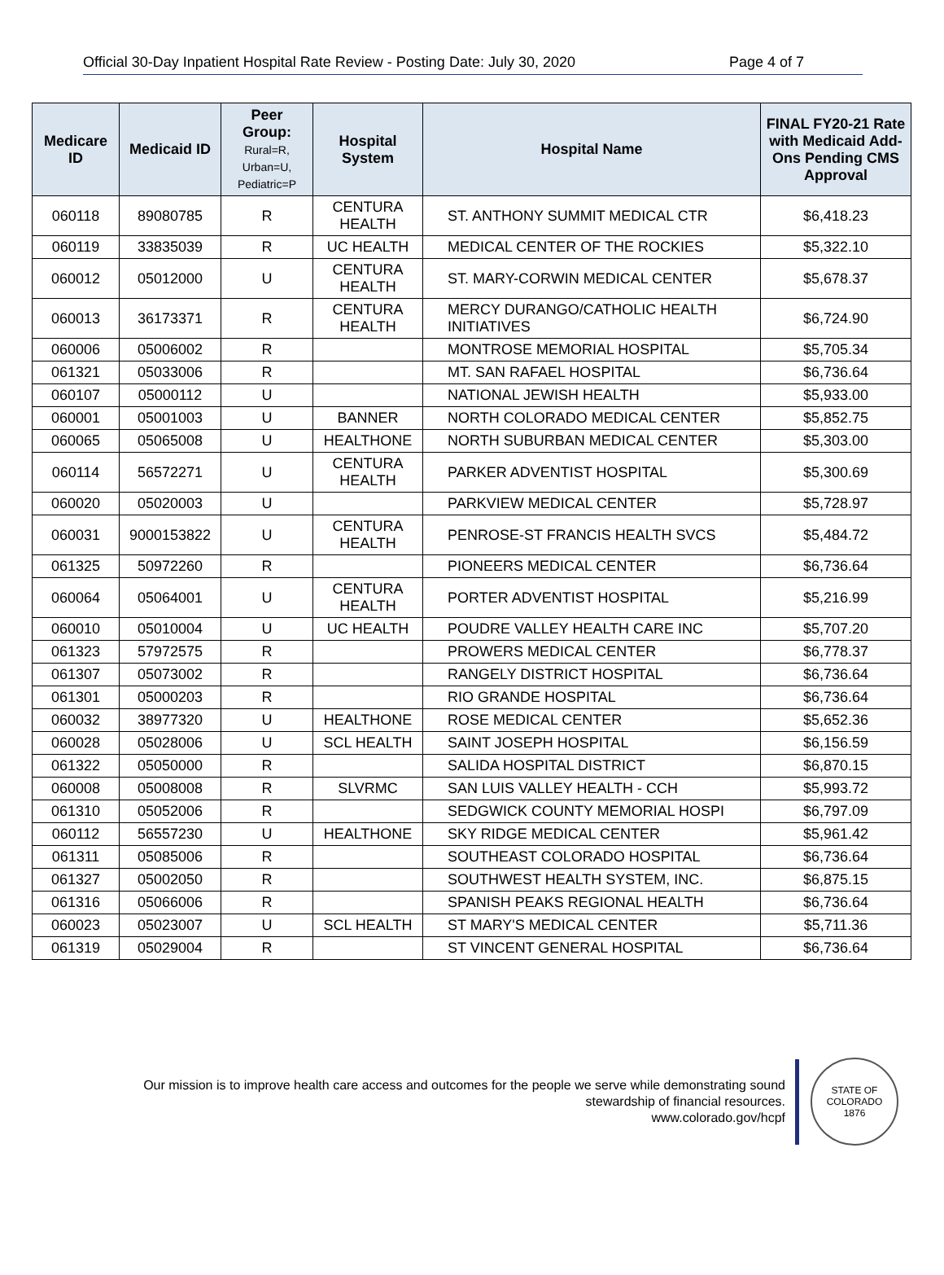Official 30-Day Inpatient Hospital Rate Review - Posting Date: July 30, 2020 Page 4 of 7
| Medicare ID | Medicaid ID | Peer Group: Rural=R, Urban=U, Pediatric=P | Hospital System | Hospital Name | FINAL FY20-21 Rate with Medicaid Add-Ons Pending CMS Approval |
| --- | --- | --- | --- | --- | --- |
| 060118 | 89080785 | R | CENTURA HEALTH | ST. ANTHONY SUMMIT MEDICAL CTR | $6,418.23 |
| 060119 | 33835039 | R | UC HEALTH | MEDICAL CENTER OF THE ROCKIES | $5,322.10 |
| 060012 | 05012000 | U | CENTURA HEALTH | ST. MARY-CORWIN MEDICAL CENTER | $5,678.37 |
| 060013 | 36173371 | R | CENTURA HEALTH | MERCY DURANGO/CATHOLIC HEALTH INITIATIVES | $6,724.90 |
| 060006 | 05006002 | R | | MONTROSE MEMORIAL HOSPITAL | $5,705.34 |
| 061321 | 05033006 | R | | MT. SAN RAFAEL HOSPITAL | $6,736.64 |
| 060107 | 05000112 | U | | NATIONAL JEWISH HEALTH | $5,933.00 |
| 060001 | 05001003 | U | BANNER | NORTH COLORADO MEDICAL CENTER | $5,852.75 |
| 060065 | 05065008 | U | HEALTHONE | NORTH SUBURBAN MEDICAL CENTER | $5,303.00 |
| 060114 | 56572271 | U | CENTURA HEALTH | PARKER ADVENTIST HOSPITAL | $5,300.69 |
| 060020 | 05020003 | U | | PARKVIEW MEDICAL CENTER | $5,728.97 |
| 060031 | 9000153822 | U | CENTURA HEALTH | PENROSE-ST FRANCIS HEALTH SVCS | $5,484.72 |
| 061325 | 50972260 | R | | PIONEERS MEDICAL CENTER | $6,736.64 |
| 060064 | 05064001 | U | CENTURA HEALTH | PORTER ADVENTIST HOSPITAL | $5,216.99 |
| 060010 | 05010004 | U | UC HEALTH | POUDRE VALLEY HEALTH CARE INC | $5,707.20 |
| 061323 | 57972575 | R | | PROWERS MEDICAL CENTER | $6,778.37 |
| 061307 | 05073002 | R | | RANGELY DISTRICT HOSPITAL | $6,736.64 |
| 061301 | 05000203 | R | | RIO GRANDE HOSPITAL | $6,736.64 |
| 060032 | 38977320 | U | HEALTHONE | ROSE MEDICAL CENTER | $5,652.36 |
| 060028 | 05028006 | U | SCL HEALTH | SAINT JOSEPH HOSPITAL | $6,156.59 |
| 061322 | 05050000 | R | | SALIDA HOSPITAL DISTRICT | $6,870.15 |
| 060008 | 05008008 | R | SLVRMC | SAN LUIS VALLEY HEALTH - CCH | $5,993.72 |
| 061310 | 05052006 | R | | SEDGWICK COUNTY MEMORIAL HOSPI | $6,797.09 |
| 060112 | 56557230 | U | HEALTHONE | SKY RIDGE MEDICAL CENTER | $5,961.42 |
| 061311 | 05085006 | R | | SOUTHEAST COLORADO HOSPITAL | $6,736.64 |
| 061327 | 05002050 | R | | SOUTHWEST HEALTH SYSTEM, INC. | $6,875.15 |
| 061316 | 05066006 | R | | SPANISH PEAKS REGIONAL HEALTH | $6,736.64 |
| 060023 | 05023007 | U | SCL HEALTH | ST MARY'S MEDICAL CENTER | $5,711.36 |
| 061319 | 05029004 | R | | ST VINCENT GENERAL HOSPITAL | $6,736.64 |
Our mission is to improve health care access and outcomes for the people we serve while demonstrating sound stewardship of financial resources.
www.colorado.gov/hcpf
STATE OF COLORADO
1876